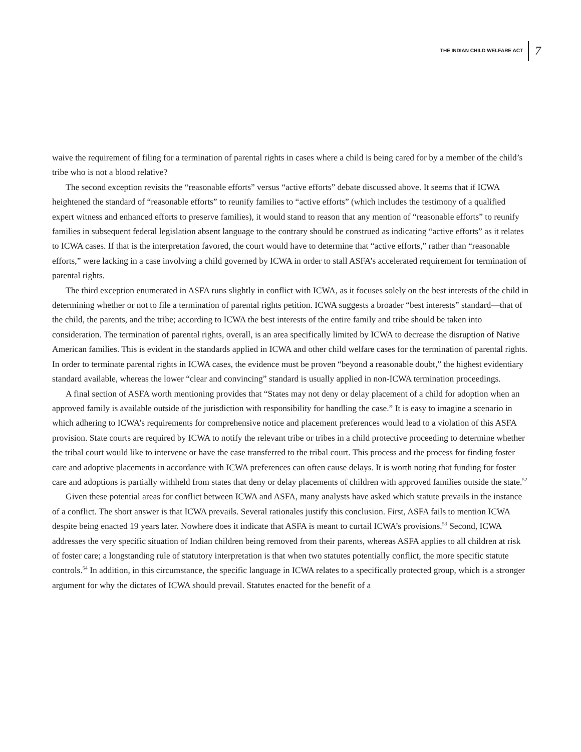THE INDIAN CHILD WELFARE ACT 7
waive the requirement of filing for a termination of parental rights in cases where a child is being cared for by a member of the child’s tribe who is not a blood relative?
The second exception revisits the “reasonable efforts” versus “active efforts” debate discussed above. It seems that if ICWA heightened the standard of “reasonable efforts” to reunify families to “active efforts” (which includes the testimony of a qualified expert witness and enhanced efforts to preserve families), it would stand to reason that any mention of “reasonable efforts” to reunify families in subsequent federal legislation absent language to the contrary should be construed as indicating “active efforts” as it relates to ICWA cases. If that is the interpretation favored, the court would have to determine that “active efforts,” rather than “reasonable efforts,” were lacking in a case involving a child governed by ICWA in order to stall ASFA’s accelerated requirement for termination of parental rights.
The third exception enumerated in ASFA runs slightly in conflict with ICWA, as it focuses solely on the best interests of the child in determining whether or not to file a termination of parental rights petition. ICWA suggests a broader “best interests” standard—that of the child, the parents, and the tribe; according to ICWA the best interests of the entire family and tribe should be taken into consideration. The termination of parental rights, overall, is an area specifically limited by ICWA to decrease the disruption of Native American families. This is evident in the standards applied in ICWA and other child welfare cases for the termination of parental rights. In order to terminate parental rights in ICWA cases, the evidence must be proven “beyond a reasonable doubt,” the highest evidentiary standard available, whereas the lower “clear and convincing” standard is usually applied in non-ICWA termination proceedings.
A final section of ASFA worth mentioning provides that “States may not deny or delay placement of a child for adoption when an approved family is available outside of the jurisdiction with responsibility for handling the case.” It is easy to imagine a scenario in which adhering to ICWA’s requirements for comprehensive notice and placement preferences would lead to a violation of this ASFA provision. State courts are required by ICWA to notify the relevant tribe or tribes in a child protective proceeding to determine whether the tribal court would like to intervene or have the case transferred to the tribal court. This process and the process for finding foster care and adoptive placements in accordance with ICWA preferences can often cause delays. It is worth noting that funding for foster care and adoptions is partially withheld from states that deny or delay placements of children with approved families outside the state.<sup>52</sup>
Given these potential areas for conflict between ICWA and ASFA, many analysts have asked which statute prevails in the instance of a conflict. The short answer is that ICWA prevails. Several rationales justify this conclusion. First, ASFA fails to mention ICWA despite being enacted 19 years later. Nowhere does it indicate that ASFA is meant to curtail ICWA’s provisions.<sup>53</sup> Second, ICWA addresses the very specific situation of Indian children being removed from their parents, whereas ASFA applies to all children at risk of foster care; a longstanding rule of statutory interpretation is that when two statutes potentially conflict, the more specific statute controls.<sup>54</sup> In addition, in this circumstance, the specific language in ICWA relates to a specifically protected group, which is a stronger argument for why the dictates of ICWA should prevail. Statutes enacted for the benefit of a